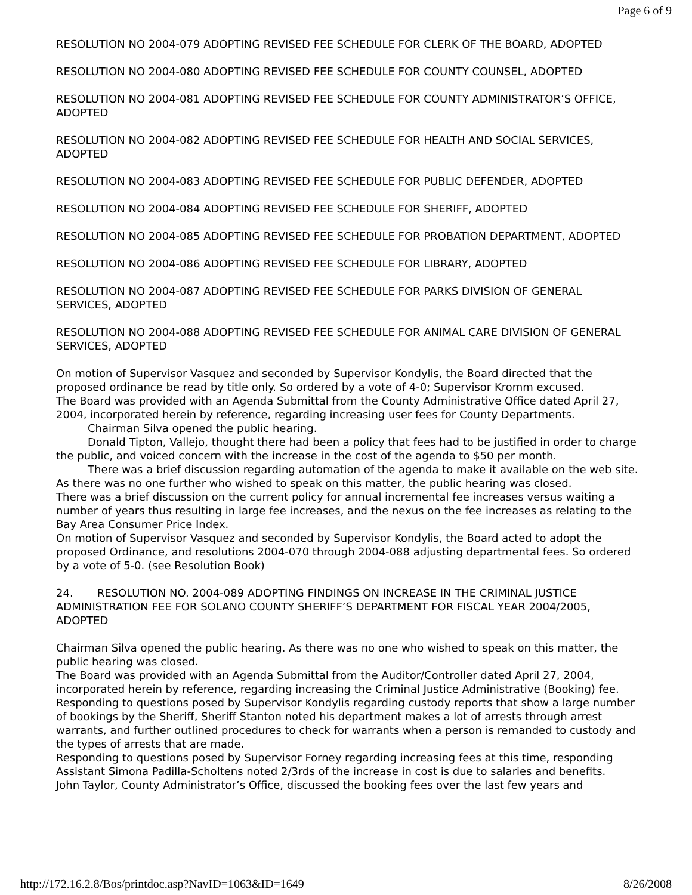Page 6 of 9
RESOLUTION NO 2004-079 ADOPTING REVISED FEE SCHEDULE FOR CLERK OF THE BOARD, ADOPTED
RESOLUTION NO 2004-080 ADOPTING REVISED FEE SCHEDULE FOR COUNTY COUNSEL, ADOPTED
RESOLUTION NO 2004-081 ADOPTING REVISED FEE SCHEDULE FOR COUNTY ADMINISTRATOR’S OFFICE, ADOPTED
RESOLUTION NO 2004-082 ADOPTING REVISED FEE SCHEDULE FOR HEALTH AND SOCIAL SERVICES, ADOPTED
RESOLUTION NO 2004-083 ADOPTING REVISED FEE SCHEDULE FOR PUBLIC DEFENDER, ADOPTED
RESOLUTION NO 2004-084 ADOPTING REVISED FEE SCHEDULE FOR SHERIFF, ADOPTED
RESOLUTION NO 2004-085 ADOPTING REVISED FEE SCHEDULE FOR PROBATION DEPARTMENT, ADOPTED
RESOLUTION NO 2004-086 ADOPTING REVISED FEE SCHEDULE FOR LIBRARY, ADOPTED
RESOLUTION NO 2004-087 ADOPTING REVISED FEE SCHEDULE FOR PARKS DIVISION OF GENERAL SERVICES, ADOPTED
RESOLUTION NO 2004-088 ADOPTING REVISED FEE SCHEDULE FOR ANIMAL CARE DIVISION OF GENERAL SERVICES, ADOPTED
On motion of Supervisor Vasquez and seconded by Supervisor Kondylis, the Board directed that the proposed ordinance be read by title only. So ordered by a vote of 4-0; Supervisor Kromm excused.
The Board was provided with an Agenda Submittal from the County Administrative Office dated April 27, 2004, incorporated herein by reference, regarding increasing user fees for County Departments.
Chairman Silva opened the public hearing.
Donald Tipton, Vallejo, thought there had been a policy that fees had to be justified in order to charge the public, and voiced concern with the increase in the cost of the agenda to $50 per month.
There was a brief discussion regarding automation of the agenda to make it available on the web site.
As there was no one further who wished to speak on this matter, the public hearing was closed.
There was a brief discussion on the current policy for annual incremental fee increases versus waiting a number of years thus resulting in large fee increases, and the nexus on the fee increases as relating to the Bay Area Consumer Price Index.
On motion of Supervisor Vasquez and seconded by Supervisor Kondylis, the Board acted to adopt the proposed Ordinance, and resolutions 2004-070 through 2004-088 adjusting departmental fees. So ordered by a vote of 5-0. (see Resolution Book)
24. RESOLUTION NO. 2004-089 ADOPTING FINDINGS ON INCREASE IN THE CRIMINAL JUSTICE ADMINISTRATION FEE FOR SOLANO COUNTY SHERIFF’S DEPARTMENT FOR FISCAL YEAR 2004/2005, ADOPTED
Chairman Silva opened the public hearing. As there was no one who wished to speak on this matter, the public hearing was closed.
The Board was provided with an Agenda Submittal from the Auditor/Controller dated April 27, 2004, incorporated herein by reference, regarding increasing the Criminal Justice Administrative (Booking) fee.
Responding to questions posed by Supervisor Kondylis regarding custody reports that show a large number of bookings by the Sheriff, Sheriff Stanton noted his department makes a lot of arrests through arrest warrants, and further outlined procedures to check for warrants when a person is remanded to custody and the types of arrests that are made.
Responding to questions posed by Supervisor Forney regarding increasing fees at this time, responding Assistant Simona Padilla-Scholtens noted 2/3rds of the increase in cost is due to salaries and benefits.
John Taylor, County Administrator’s Office, discussed the booking fees over the last few years and
http://172.16.2.8/Bos/printdoc.asp?NavID=1063&ID=1649 8/26/2008